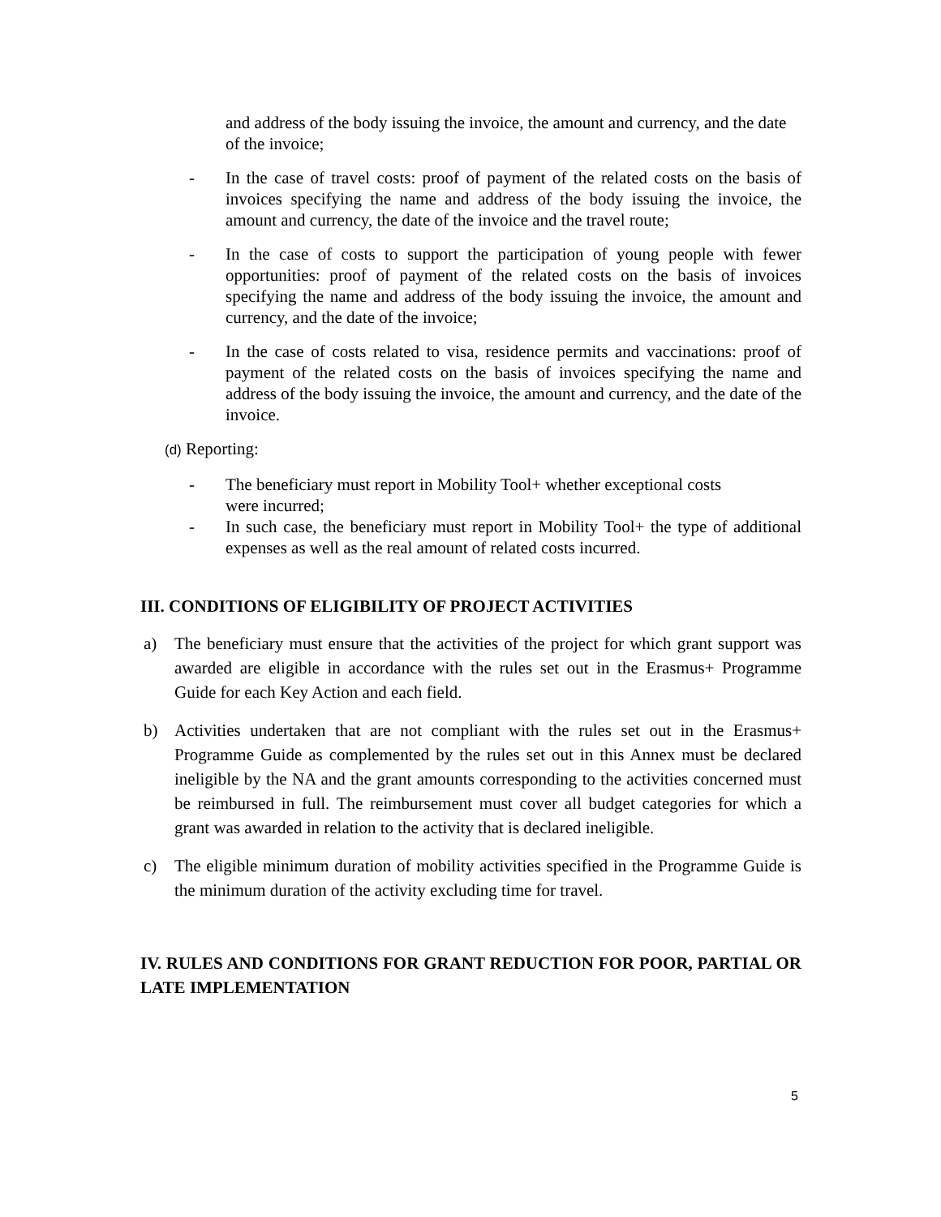and address of the body issuing the invoice, the amount and currency, and the date of the invoice;
- In the case of travel costs: proof of payment of the related costs on the basis of invoices specifying the name and address of the body issuing the invoice, the amount and currency, the date of the invoice and the travel route;
- In the case of costs to support the participation of young people with fewer opportunities: proof of payment of the related costs on the basis of invoices specifying the name and address of the body issuing the invoice, the amount and currency, and the date of the invoice;
- In the case of costs related to visa, residence permits and vaccinations: proof of payment of the related costs on the basis of invoices specifying the name and address of the body issuing the invoice, the amount and currency, and the date of the invoice.
(d) Reporting:
- The beneficiary must report in Mobility Tool+ whether exceptional costs
were incurred;
- In such case, the beneficiary must report in Mobility Tool+ the type of additional expenses as well as the real amount of related costs incurred.
III. CONDITIONS OF ELIGIBILITY OF PROJECT ACTIVITIES
a) The beneficiary must ensure that the activities of the project for which grant support was awarded are eligible in accordance with the rules set out in the Erasmus+ Programme Guide for each Key Action and each field.
b) Activities undertaken that are not compliant with the rules set out in the Erasmus+ Programme Guide as complemented by the rules set out in this Annex must be declared ineligible by the NA and the grant amounts corresponding to the activities concerned must be reimbursed in full. The reimbursement must cover all budget categories for which a grant was awarded in relation to the activity that is declared ineligible.
c) The eligible minimum duration of mobility activities specified in the Programme Guide is the minimum duration of the activity excluding time for travel.
IV. RULES AND CONDITIONS FOR GRANT REDUCTION FOR POOR, PARTIAL OR LATE IMPLEMENTATION
5